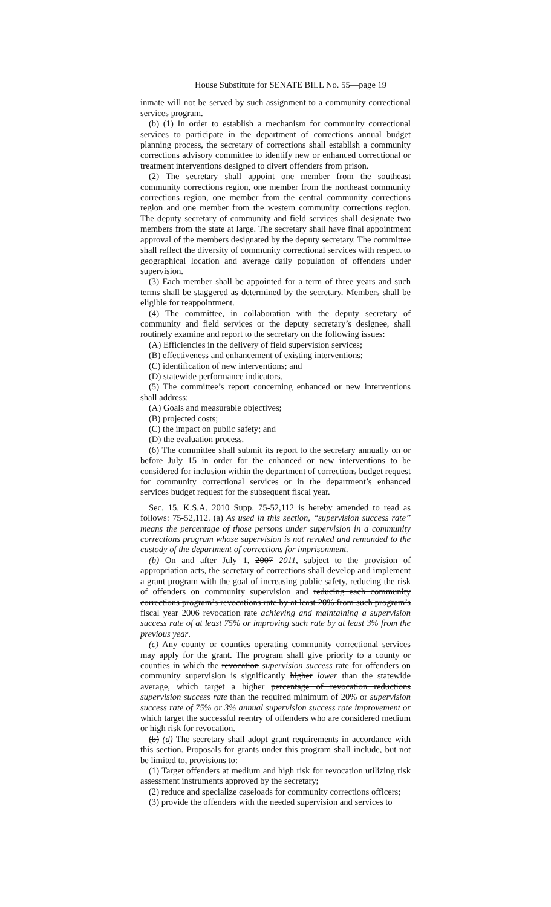House Substitute for SENATE BILL No. 55—page 19
inmate will not be served by such assignment to a community correctional services program.
(b) (1) In order to establish a mechanism for community correctional services to participate in the department of corrections annual budget planning process, the secretary of corrections shall establish a community corrections advisory committee to identify new or enhanced correctional or treatment interventions designed to divert offenders from prison.
(2) The secretary shall appoint one member from the southeast community corrections region, one member from the northeast community corrections region, one member from the central community corrections region and one member from the western community corrections region. The deputy secretary of community and field services shall designate two members from the state at large. The secretary shall have final appointment approval of the members designated by the deputy secretary. The committee shall reflect the diversity of community correctional services with respect to geographical location and average daily population of offenders under supervision.
(3) Each member shall be appointed for a term of three years and such terms shall be staggered as determined by the secretary. Members shall be eligible for reappointment.
(4) The committee, in collaboration with the deputy secretary of community and field services or the deputy secretary’s designee, shall routinely examine and report to the secretary on the following issues:
(A) Efficiencies in the delivery of field supervision services;
(B) effectiveness and enhancement of existing interventions;
(C) identification of new interventions; and
(D) statewide performance indicators.
(5) The committee’s report concerning enhanced or new interventions shall address:
(A) Goals and measurable objectives;
(B) projected costs;
(C) the impact on public safety; and
(D) the evaluation process.
(6) The committee shall submit its report to the secretary annually on or before July 15 in order for the enhanced or new interventions to be considered for inclusion within the department of corrections budget request for community correctional services or in the department’s enhanced services budget request for the subsequent fiscal year.
Sec. 15. K.S.A. 2010 Supp. 75-52,112 is hereby amended to read as follows: 75-52,112. (a) As used in this section, ‘‘supervision success rate’’ means the percentage of those persons under supervision in a community corrections program whose supervision is not revoked and remanded to the custody of the department of corrections for imprisonment.
(b) On and after July 1, 2007 2011, subject to the provision of appropriation acts, the secretary of corrections shall develop and implement a grant program with the goal of increasing public safety, reducing the risk of offenders on community supervision and reducing each community corrections program’s revocations rate by at least 20% from such program’s fiscal year 2006 revocation rate achieving and maintaining a supervision success rate of at least 75% or improving such rate by at least 3% from the previous year.
(c) Any county or counties operating community correctional services may apply for the grant. The program shall give priority to a county or counties in which the revocation supervision success rate for offenders on community supervision is significantly higher lower than the statewide average, which target a higher percentage of revocation reductions supervision success rate than the required minimum of 20% or supervision success rate of 75% or 3% annual supervision success rate improvement or which target the successful reentry of offenders who are considered medium or high risk for revocation.
(b) (d) The secretary shall adopt grant requirements in accordance with this section. Proposals for grants under this program shall include, but not be limited to, provisions to:
(1) Target offenders at medium and high risk for revocation utilizing risk assessment instruments approved by the secretary;
(2) reduce and specialize caseloads for community corrections officers;
(3) provide the offenders with the needed supervision and services to